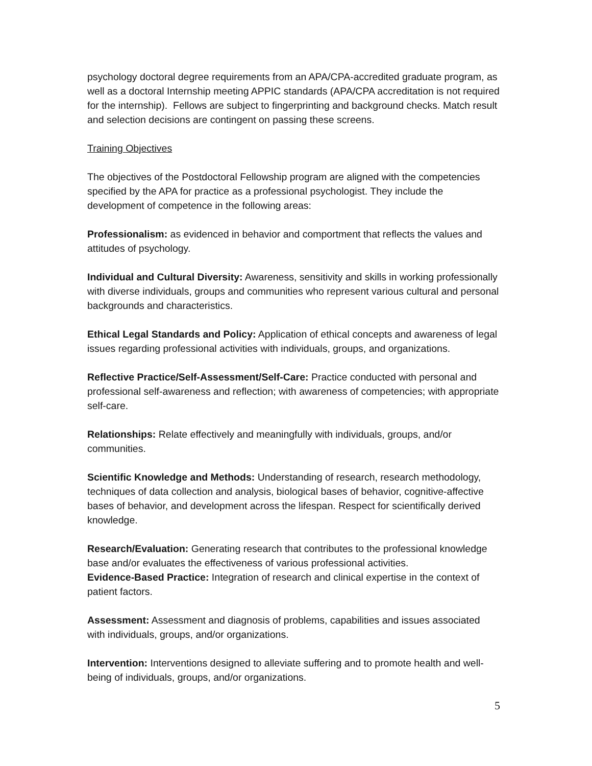psychology doctoral degree requirements from an APA/CPA-accredited graduate program, as well as a doctoral Internship meeting APPIC standards (APA/CPA accreditation is not required for the internship). Fellows are subject to fingerprinting and background checks. Match result and selection decisions are contingent on passing these screens.
Training Objectives
The objectives of the Postdoctoral Fellowship program are aligned with the competencies specified by the APA for practice as a professional psychologist. They include the development of competence in the following areas:
Professionalism: as evidenced in behavior and comportment that reflects the values and attitudes of psychology.
Individual and Cultural Diversity: Awareness, sensitivity and skills in working professionally with diverse individuals, groups and communities who represent various cultural and personal backgrounds and characteristics.
Ethical Legal Standards and Policy: Application of ethical concepts and awareness of legal issues regarding professional activities with individuals, groups, and organizations.
Reflective Practice/Self-Assessment/Self-Care: Practice conducted with personal and professional self-awareness and reflection; with awareness of competencies; with appropriate self-care.
Relationships: Relate effectively and meaningfully with individuals, groups, and/or communities.
Scientific Knowledge and Methods: Understanding of research, research methodology, techniques of data collection and analysis, biological bases of behavior, cognitive-affective bases of behavior, and development across the lifespan. Respect for scientifically derived knowledge.
Research/Evaluation: Generating research that contributes to the professional knowledge base and/or evaluates the effectiveness of various professional activities.
Evidence-Based Practice: Integration of research and clinical expertise in the context of patient factors.
Assessment: Assessment and diagnosis of problems, capabilities and issues associated with individuals, groups, and/or organizations.
Intervention: Interventions designed to alleviate suffering and to promote health and well-being of individuals, groups, and/or organizations.
5